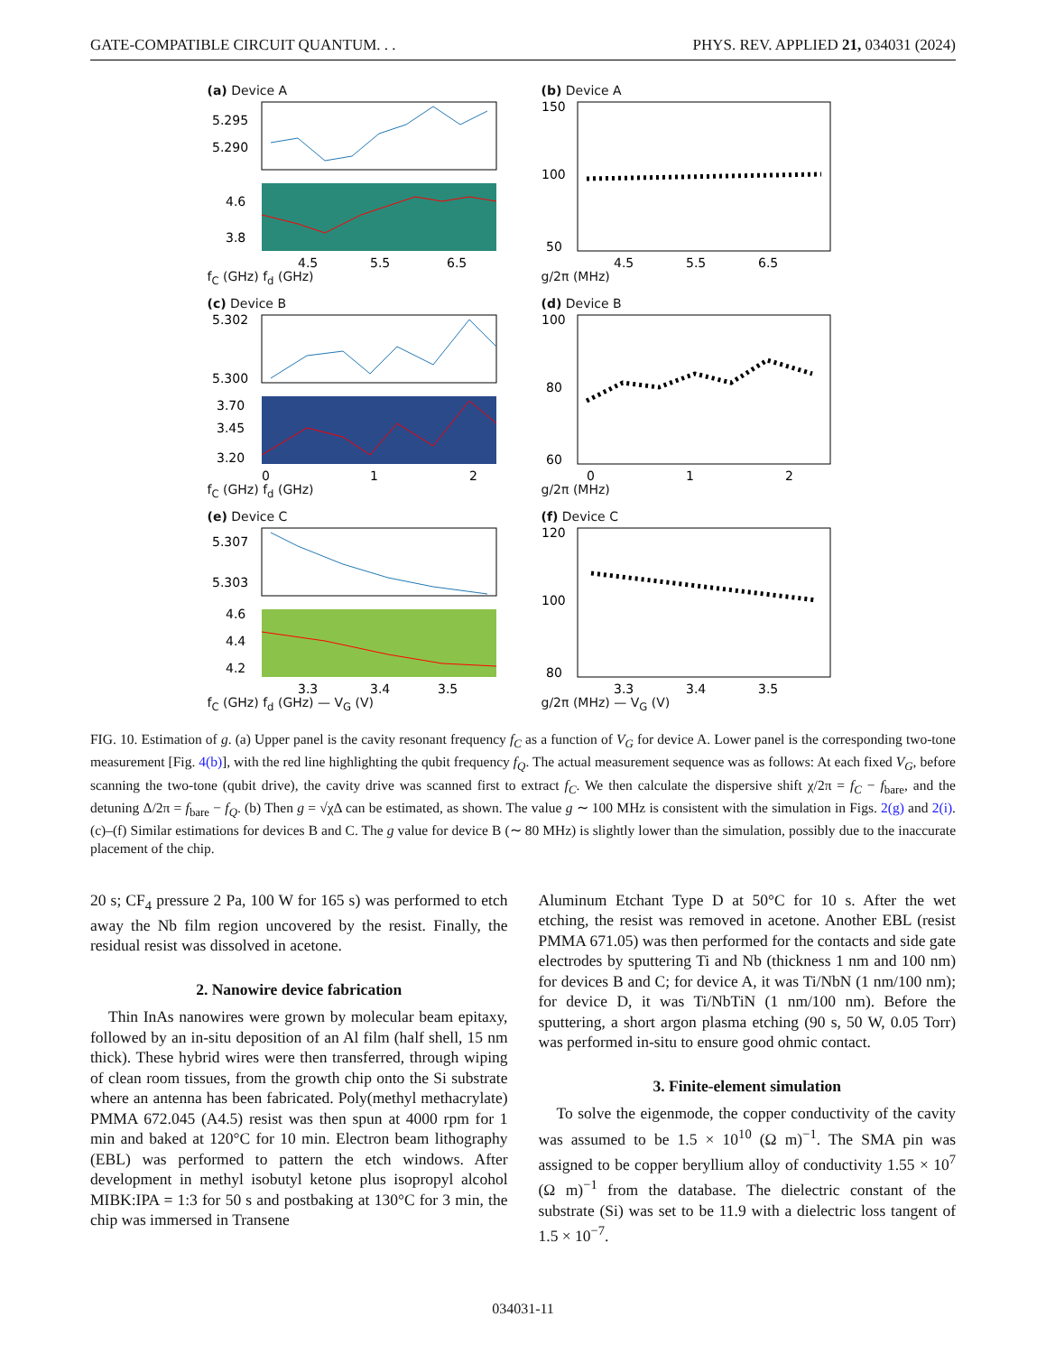GATE-COMPATIBLE CIRCUIT QUANTUM. . . PHYS. REV. APPLIED 21, 034031 (2024)
(a) Device A
5.295
5.290
4.6
3.8
4.5
5.5
6.5
f<sub>C</sub> (GHz) f<sub>d</sub> (GHz)
(b) Device A
150
100
50
4.5
5.5
6.5
g/2π (MHz)
(c) Device B
5.302
5.300
3.70
3.45
3.20
0
1
2
f<sub>C</sub> (GHz) f<sub>d</sub> (GHz)
(d) Device B
100
80
60
0
1
2
g/2π (MHz)
(e) Device C
5.307
5.303
4.6
4.4
4.2
3.3
3.4
3.5
f<sub>C</sub> (GHz) f<sub>d</sub> (GHz) — V<sub>G</sub> (V)
(f) Device C
120
100
80
3.3
3.4
3.5
g/2π (MHz) — V<sub>G</sub> (V)
FIG. 10. Estimation of g. (a) Upper panel is the cavity resonant frequency f<sub>C</sub> as a function of V<sub>G</sub> for device A. Lower panel is the corresponding two-tone measurement [Fig. 4(b)], with the red line highlighting the qubit frequency f<sub>Q</sub>. The actual measurement sequence was as follows: At each fixed V<sub>G</sub>, before scanning the two-tone (qubit drive), the cavity drive was scanned first to extract f<sub>C</sub>. We then calculate the dispersive shift χ/2π = f<sub>C</sub> − f<sub>bare</sub>, and the detuning Δ/2π = f<sub>bare</sub> − f<sub>Q</sub>. (b) Then g = √χΔ can be estimated, as shown. The value g ∼ 100 MHz is consistent with the simulation in Figs. 2(g) and 2(i). (c)–(f) Similar estimations for devices B and C. The g value for device B (∼ 80 MHz) is slightly lower than the simulation, possibly due to the inaccurate placement of the chip.
20 s; CF<sub>4</sub> pressure 2 Pa, 100 W for 165 s) was performed to etch away the Nb film region uncovered by the resist. Finally, the residual resist was dissolved in acetone.
2. Nanowire device fabrication
Thin InAs nanowires were grown by molecular beam epitaxy, followed by an in-situ deposition of an Al film (half shell, 15 nm thick). These hybrid wires were then transferred, through wiping of clean room tissues, from the growth chip onto the Si substrate where an antenna has been fabricated. Poly(methyl methacrylate) PMMA 672.045 (A4.5) resist was then spun at 4000 rpm for 1 min and baked at 120°C for 10 min. Electron beam lithography (EBL) was performed to pattern the etch windows. After development in methyl isobutyl ketone plus isopropyl alcohol MIBK:IPA = 1:3 for 50 s and postbaking at 130°C for 3 min, the chip was immersed in Transene
Aluminum Etchant Type D at 50°C for 10 s. After the wet etching, the resist was removed in acetone. Another EBL (resist PMMA 671.05) was then performed for the contacts and side gate electrodes by sputtering Ti and Nb (thickness 1 nm and 100 nm) for devices B and C; for device A, it was Ti/NbN (1 nm/100 nm); for device D, it was Ti/NbTiN (1 nm/100 nm). Before the sputtering, a short argon plasma etching (90 s, 50 W, 0.05 Torr) was performed in-situ to ensure good ohmic contact.
3. Finite-element simulation
To solve the eigenmode, the copper conductivity of the cavity was assumed to be 1.5 × 10<sup>10</sup> (Ω m)<sup>−1</sup>. The SMA pin was assigned to be copper beryllium alloy of conductivity 1.55 × 10<sup>7</sup> (Ω m)<sup>−1</sup> from the database. The dielectric constant of the substrate (Si) was set to be 11.9 with a dielectric loss tangent of 1.5 × 10<sup>−7</sup>.
034031-11